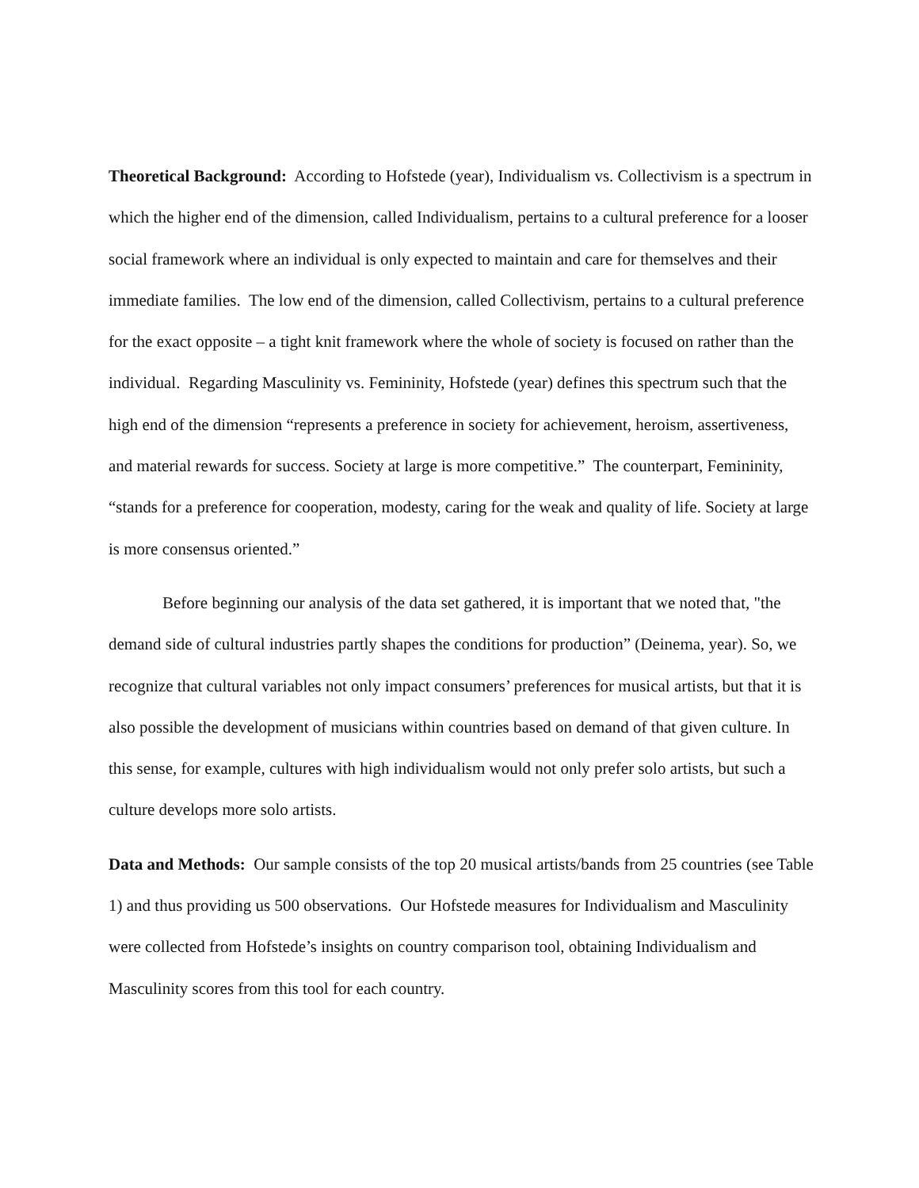Theoretical Background: According to Hofstede (year), Individualism vs. Collectivism is a spectrum in which the higher end of the dimension, called Individualism, pertains to a cultural preference for a looser social framework where an individual is only expected to maintain and care for themselves and their immediate families. The low end of the dimension, called Collectivism, pertains to a cultural preference for the exact opposite – a tight knit framework where the whole of society is focused on rather than the individual. Regarding Masculinity vs. Femininity, Hofstede (year) defines this spectrum such that the high end of the dimension “represents a preference in society for achievement, heroism, assertiveness, and material rewards for success. Society at large is more competitive.” The counterpart, Femininity, “stands for a preference for cooperation, modesty, caring for the weak and quality of life. Society at large is more consensus oriented.”
Before beginning our analysis of the data set gathered, it is important that we noted that, "the demand side of cultural industries partly shapes the conditions for production” (Deinema, year). So, we recognize that cultural variables not only impact consumers’ preferences for musical artists, but that it is also possible the development of musicians within countries based on demand of that given culture. In this sense, for example, cultures with high individualism would not only prefer solo artists, but such a culture develops more solo artists.
Data and Methods: Our sample consists of the top 20 musical artists/bands from 25 countries (see Table 1) and thus providing us 500 observations. Our Hofstede measures for Individualism and Masculinity were collected from Hofstede’s insights on country comparison tool, obtaining Individualism and Masculinity scores from this tool for each country.